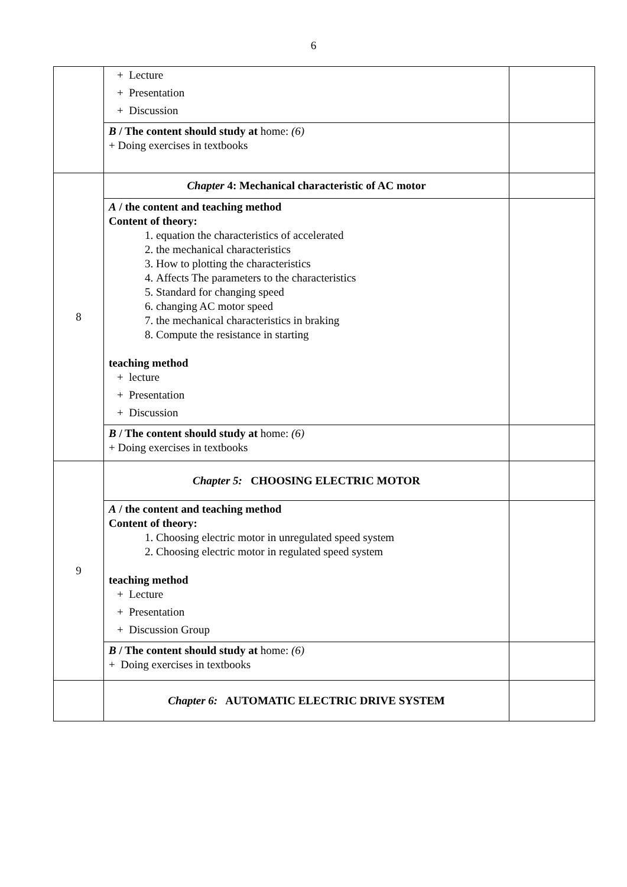6
| | + Lecture + Presentation + Discussion | |
| | B / The content should study at home: (6) + Doing exercises in textbooks | |
| 8 | Chapter 4: Mechanical characteristic of AC motor | |
| | A / the content and teaching method Content of theory: 1. equation the characteristics of accelerated 2. the mechanical characteristics 3. How to plotting the characteristics 4. Affects The parameters to the characteristics 5. Standard for changing speed 6. changing AC motor speed 7. the mechanical characteristics in braking 8. Compute the resistance in starting teaching method + lecture + Presentation + Discussion | |
| | B / The content should study at home: (6) + Doing exercises in textbooks | |
| 9 | Chapter 5: CHOOSING ELECTRIC MOTOR | |
| | A / the content and teaching method Content of theory: 1. Choosing electric motor in unregulated speed system 2. Choosing electric motor in regulated speed system teaching method + Lecture + Presentation + Discussion Group | |
| | B / The content should study at home: (6) + Doing exercises in textbooks | |
| | Chapter 6: AUTOMATIC ELECTRIC DRIVE SYSTEM | |